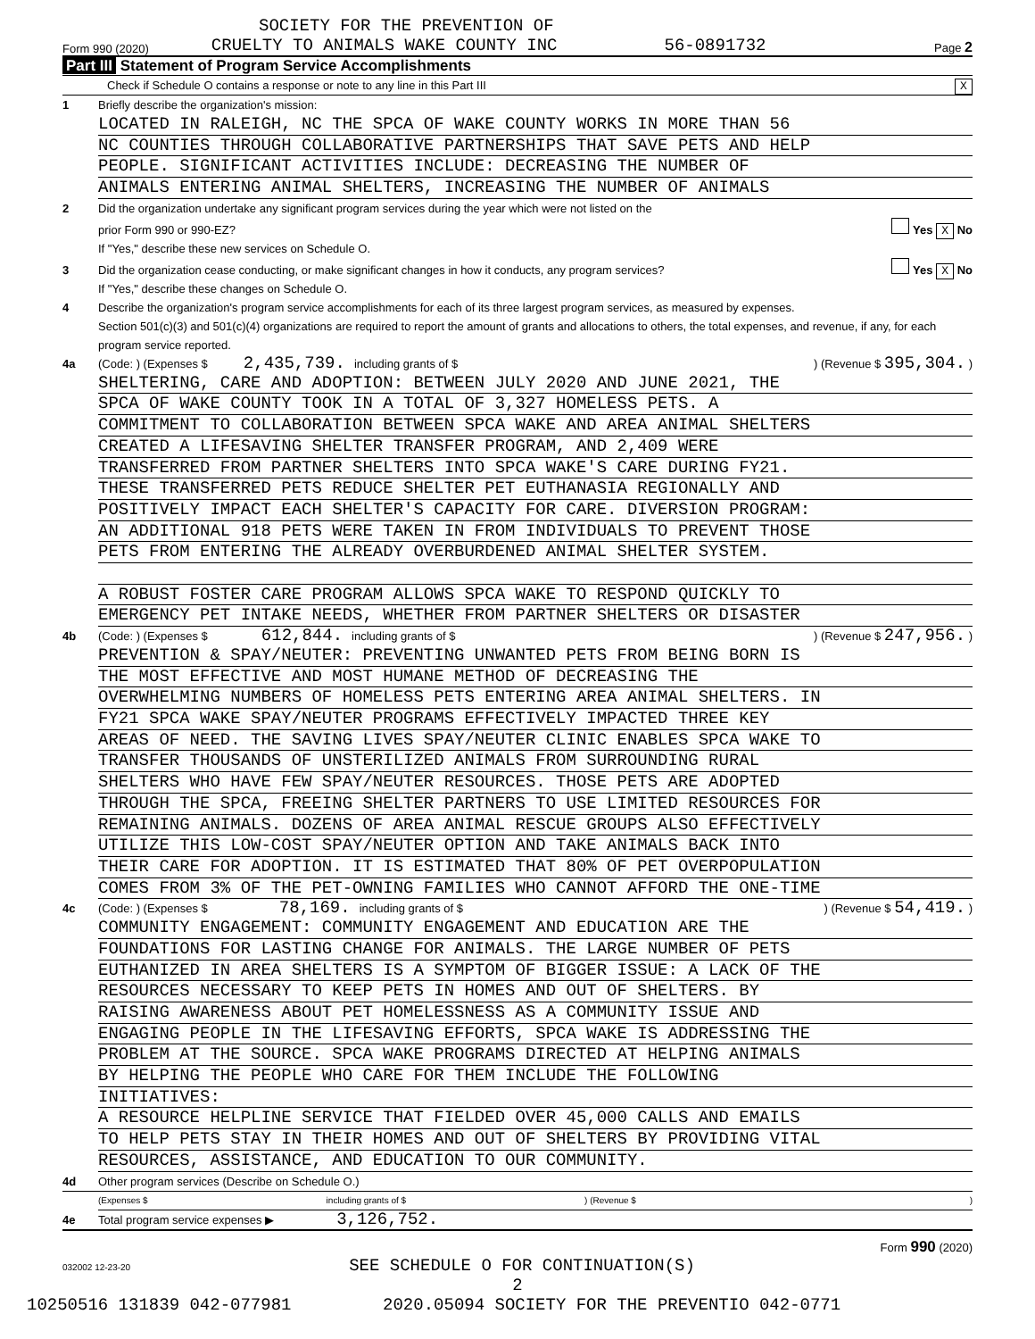SOCIETY FOR THE PREVENTION OF
Form 990 (2020) CRUELTY TO ANIMALS WAKE COUNTY INC 56-0891732 Page 2
Part III Statement of Program Service Accomplishments
Check if Schedule O contains a response or note to any line in this Part III X
1 Briefly describe the organization's mission:
LOCATED IN RALEIGH, NC THE SPCA OF WAKE COUNTY WORKS IN MORE THAN 56
NC COUNTIES THROUGH COLLABORATIVE PARTNERSHIPS THAT SAVE PETS AND HELP
PEOPLE. SIGNIFICANT ACTIVITIES INCLUDE: DECREASING THE NUMBER OF
ANIMALS ENTERING ANIMAL SHELTERS, INCREASING THE NUMBER OF ANIMALS
2 Did the organization undertake any significant program services during the year which were not listed on the
prior Form 990 or 990-EZ? Yes X No
If "Yes," describe these new services on Schedule O.
3 Did the organization cease conducting, or make significant changes in how it conducts, any program services? Yes X No
If "Yes," describe these changes on Schedule O.
4 Describe the organization's program service accomplishments for each of its three largest program services, as measured by expenses.
Section 501(c)(3) and 501(c)(4) organizations are required to report the amount of grants and allocations to others, the total expenses, and revenue, if any, for each program service reported.
4a (Code: ) (Expenses $ 2,435,739. including grants of $ ) (Revenue $ 395,304. )
SHELTERING, CARE AND ADOPTION: BETWEEN JULY 2020 AND JUNE 2021, THE
SPCA OF WAKE COUNTY TOOK IN A TOTAL OF 3,327 HOMELESS PETS. A
COMMITMENT TO COLLABORATION BETWEEN SPCA WAKE AND AREA ANIMAL SHELTERS
CREATED A LIFESAVING SHELTER TRANSFER PROGRAM, AND 2,409 WERE
TRANSFERRED FROM PARTNER SHELTERS INTO SPCA WAKE'S CARE DURING FY21.
THESE TRANSFERRED PETS REDUCE SHELTER PET EUTHANASIA REGIONALLY AND
POSITIVELY IMPACT EACH SHELTER'S CAPACITY FOR CARE. DIVERSION PROGRAM:
AN ADDITIONAL 918 PETS WERE TAKEN IN FROM INDIVIDUALS TO PREVENT THOSE
PETS FROM ENTERING THE ALREADY OVERBURDENED ANIMAL SHELTER SYSTEM.
A ROBUST FOSTER CARE PROGRAM ALLOWS SPCA WAKE TO RESPOND QUICKLY TO
EMERGENCY PET INTAKE NEEDS, WHETHER FROM PARTNER SHELTERS OR DISASTER
4b (Code: ) (Expenses $ 612,844. including grants of $ ) (Revenue $ 247,956. )
PREVENTION & SPAY/NEUTER: PREVENTING UNWANTED PETS FROM BEING BORN IS
THE MOST EFFECTIVE AND MOST HUMANE METHOD OF DECREASING THE
OVERWHELMING NUMBERS OF HOMELESS PETS ENTERING AREA ANIMAL SHELTERS. IN
FY21 SPCA WAKE SPAY/NEUTER PROGRAMS EFFECTIVELY IMPACTED THREE KEY
AREAS OF NEED. THE SAVING LIVES SPAY/NEUTER CLINIC ENABLES SPCA WAKE TO
TRANSFER THOUSANDS OF UNSTERILIZED ANIMALS FROM SURROUNDING RURAL
SHELTERS WHO HAVE FEW SPAY/NEUTER RESOURCES. THOSE PETS ARE ADOPTED
THROUGH THE SPCA, FREEING SHELTER PARTNERS TO USE LIMITED RESOURCES FOR
REMAINING ANIMALS. DOZENS OF AREA ANIMAL RESCUE GROUPS ALSO EFFECTIVELY
UTILIZE THIS LOW-COST SPAY/NEUTER OPTION AND TAKE ANIMALS BACK INTO
THEIR CARE FOR ADOPTION. IT IS ESTIMATED THAT 80% OF PET OVERPOPULATION
COMES FROM 3% OF THE PET-OWNING FAMILIES WHO CANNOT AFFORD THE ONE-TIME
4c (Code: ) (Expenses $ 78,169. including grants of $ ) (Revenue $ 54,419. )
COMMUNITY ENGAGEMENT: COMMUNITY ENGAGEMENT AND EDUCATION ARE THE
FOUNDATIONS FOR LASTING CHANGE FOR ANIMALS. THE LARGE NUMBER OF PETS
EUTHANIZED IN AREA SHELTERS IS A SYMPTOM OF BIGGER ISSUE: A LACK OF THE
RESOURCES NECESSARY TO KEEP PETS IN HOMES AND OUT OF SHELTERS. BY
RAISING AWARENESS ABOUT PET HOMELESSNESS AS A COMMUNITY ISSUE AND
ENGAGING PEOPLE IN THE LIFESAVING EFFORTS, SPCA WAKE IS ADDRESSING THE
PROBLEM AT THE SOURCE. SPCA WAKE PROGRAMS DIRECTED AT HELPING ANIMALS
BY HELPING THE PEOPLE WHO CARE FOR THEM INCLUDE THE FOLLOWING
INITIATIVES:
A RESOURCE HELPLINE SERVICE THAT FIELDED OVER 45,000 CALLS AND EMAILS
TO HELP PETS STAY IN THEIR HOMES AND OUT OF SHELTERS BY PROVIDING VITAL
RESOURCES, ASSISTANCE, AND EDUCATION TO OUR COMMUNITY.
4d Other program services (Describe on Schedule O.)
(Expenses $ including grants of $) (Revenue $)
4e Total program service expenses ▶ 3,126,752.
Form 990 (2020)
032002 12-23-20 SEE SCHEDULE O FOR CONTINUATION(S)
2
10250516 131839 042-077981 2020.05094 SOCIETY FOR THE PREVENTIO 042-0771